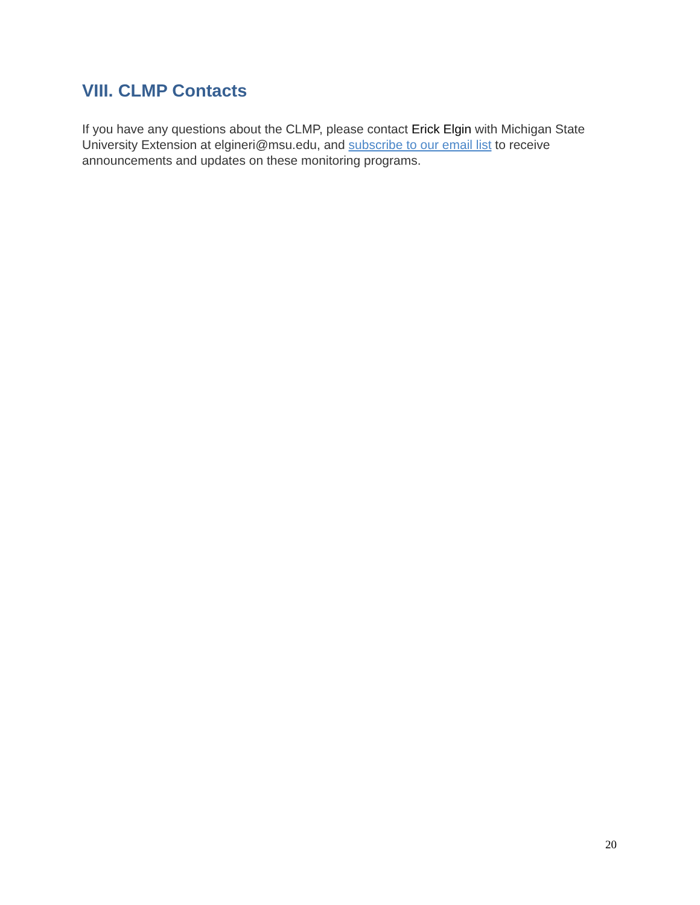VIII. CLMP Contacts
If you have any questions about the CLMP, please contact Erick Elgin with Michigan State University Extension at elgineri@msu.edu, and subscribe to our email list to receive announcements and updates on these monitoring programs.
20